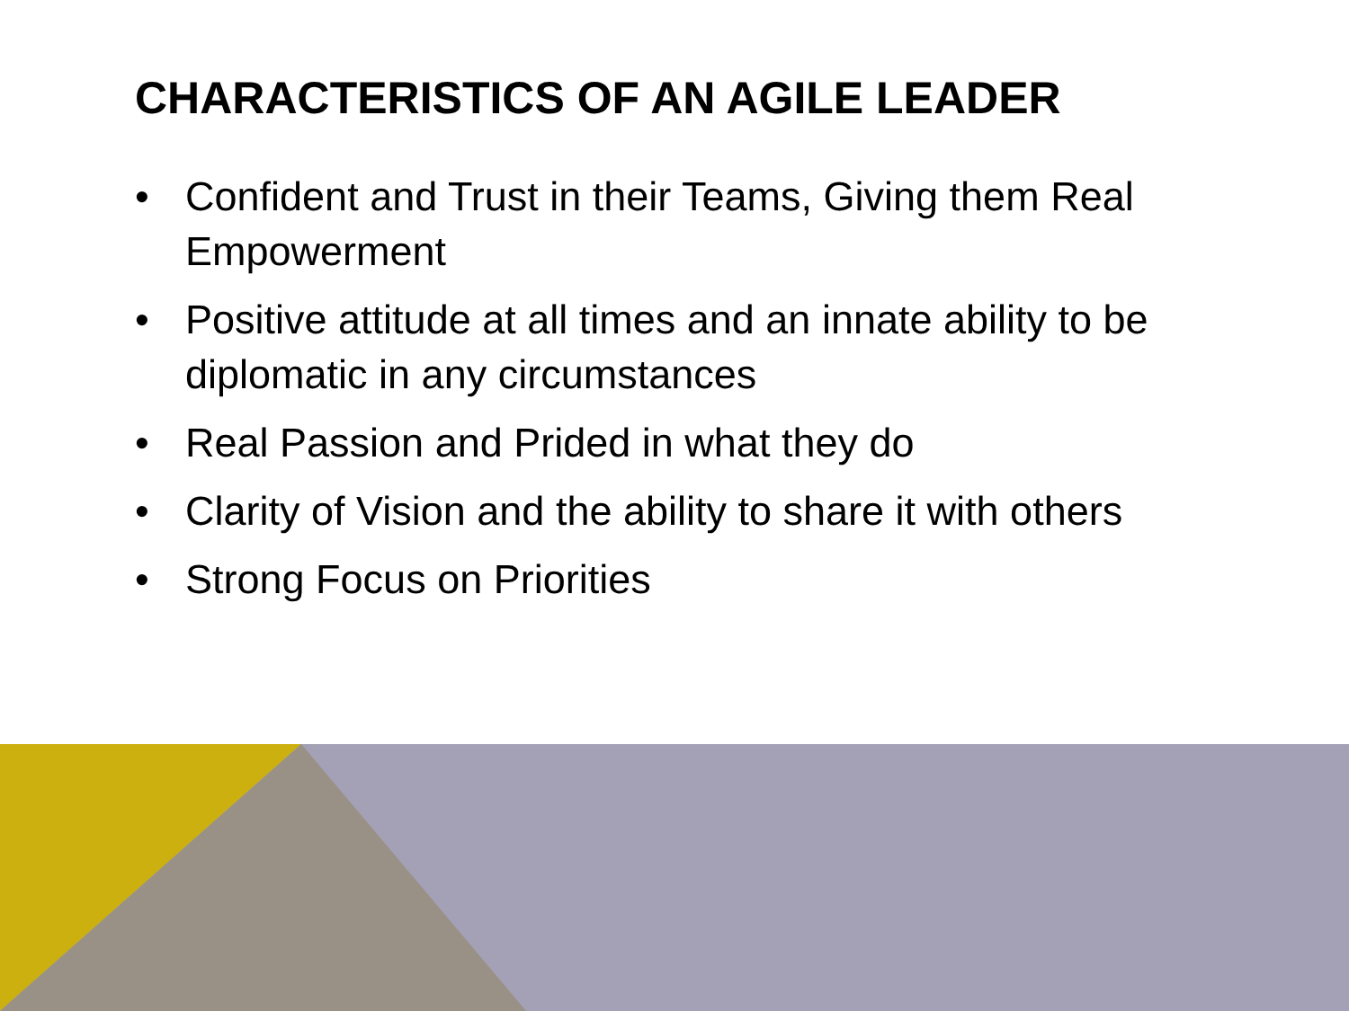CHARACTERISTICS OF AN AGILE LEADER
• Confident and Trust in their Teams, Giving them Real Empowerment
• Positive attitude at all times and an innate ability to be diplomatic in any circumstances
• Real Passion and Prided in what they do
• Clarity of Vision and the ability to share it with others
• Strong Focus on Priorities